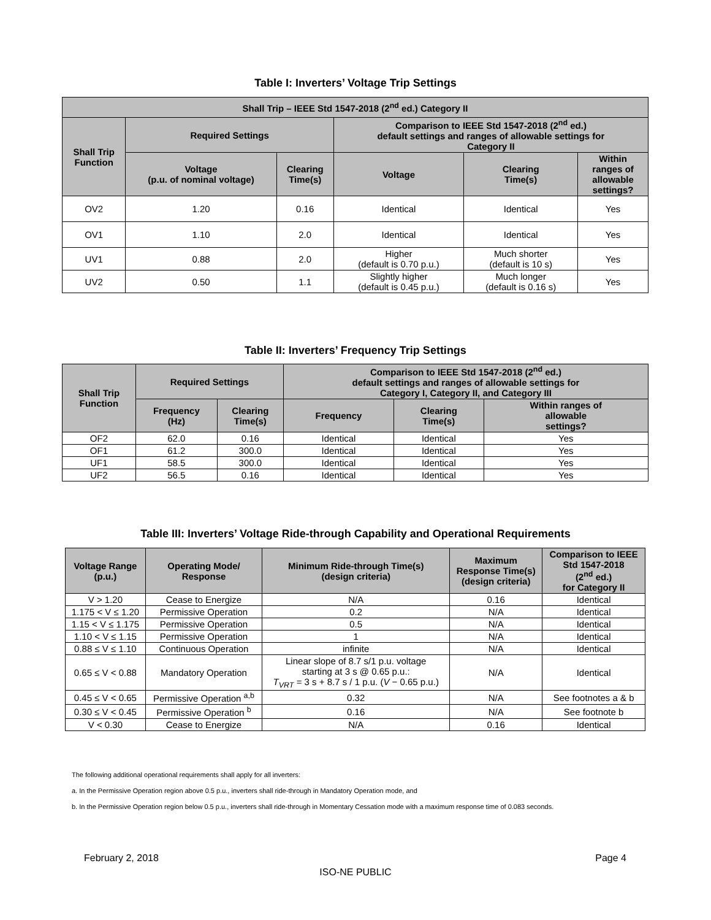Table I: Inverters’ Voltage Trip Settings
| Shall Trip – IEEE Std 1547-2018 (2<sup>nd</sup> ed.) Category II | | | | | |
| --- | --- | --- | --- | --- | --- |
| Shall Trip Function | Required Settings | | Comparison to IEEE Std 1547-2018 (2<sup>nd</sup> ed.) default settings and ranges of allowable settings for Category II | | |
| | Voltage (p.u. of nominal voltage) | Clearing Time(s) | Voltage | Clearing Time(s) | Within ranges of allowable settings? |
| OV2 | 1.20 | 0.16 | Identical | Identical | Yes |
| OV1 | 1.10 | 2.0 | Identical | Identical | Yes |
| UV1 | 0.88 | 2.0 | Higher (default is 0.70 p.u.) | Much shorter (default is 10 s) | Yes |
| UV2 | 0.50 | 1.1 | Slightly higher (default is 0.45 p.u.) | Much longer (default is 0.16 s) | Yes |
Table II: Inverters’ Frequency Trip Settings
| Shall Trip Function | Required Settings | | Comparison to IEEE Std 1547-2018 (2<sup>nd</sup> ed.) default settings and ranges of allowable settings for Category I, Category II, and Category III | | |
| --- | --- | --- | --- | --- | --- |
| | Frequency (Hz) | Clearing Time(s) | Frequency | Clearing Time(s) | Within ranges of allowable settings? |
| OF2 | 62.0 | 0.16 | Identical | Identical | Yes |
| OF1 | 61.2 | 300.0 | Identical | Identical | Yes |
| UF1 | 58.5 | 300.0 | Identical | Identical | Yes |
| UF2 | 56.5 | 0.16 | Identical | Identical | Yes |
Table III: Inverters’ Voltage Ride-through Capability and Operational Requirements
| Voltage Range (p.u.) | Operating Mode/ Response | Minimum Ride-through Time(s) (design criteria) | Maximum Response Time(s) (design criteria) | Comparison to IEEE Std 1547-2018 (2<sup>nd</sup> ed.) for Category II |
| --- | --- | --- | --- | --- |
| V > 1.20 | Cease to Energize | N/A | 0.16 | Identical |
| 1.175 < V ≤ 1.20 | Permissive Operation | 0.2 | N/A | Identical |
| 1.15 < V ≤ 1.175 | Permissive Operation | 0.5 | N/A | Identical |
| 1.10 < V ≤ 1.15 | Permissive Operation | 1 | N/A | Identical |
| 0.88 ≤ V ≤ 1.10 | Continuous Operation | infinite | N/A | Identical |
| 0.65 ≤ V < 0.88 | Mandatory Operation | Linear slope of 8.7 s/1 p.u. voltage starting at 3 s @ 0.65 p.u.: T<sub>VRT</sub> = 3 s + 8.7 s / 1 p.u. ( V − 0.65 p.u.) | N/A | Identical |
| 0.45 ≤ V < 0.65 | Permissive Operation <sup>a,b</sup> | 0.32 | N/A | See footnotes a & b |
| 0.30 ≤ V < 0.45 | Permissive Operation <sup>b</sup> | 0.16 | N/A | See footnote b |
| V < 0.30 | Cease to Energize | N/A | 0.16 | Identical |
The following additional operational requirements shall apply for all inverters:
a. In the Permissive Operation region above 0.5 p.u., inverters shall ride-through in Mandatory Operation mode, and
b. In the Permissive Operation region below 0.5 p.u., inverters shall ride-through in Momentary Cessation mode with a maximum response time of 0.083 seconds.
February 2, 2018 Page 4
ISO-NE PUBLIC